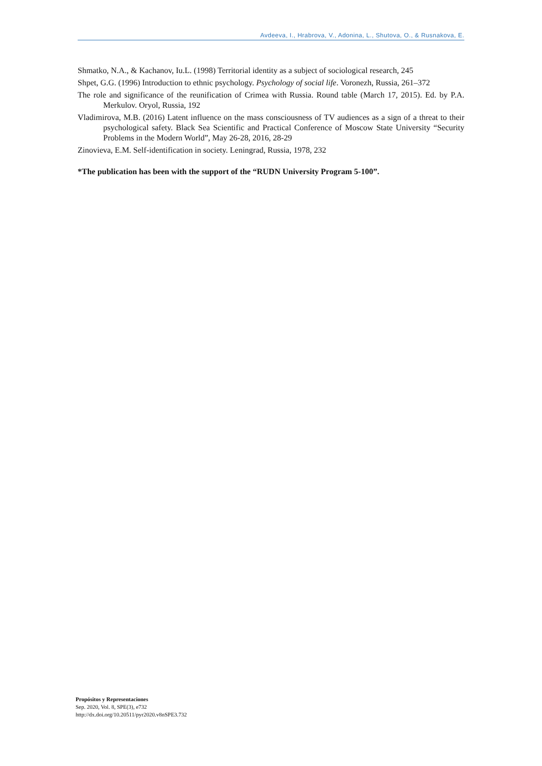Avdeeva, I., Hrabrova, V., Adonina, L., Shutova, O., & Rusnakova, E.
Shmatko, N.A., & Kachanov, Iu.L. (1998) Territorial identity as a subject of sociological research, 245
Shpet, G.G. (1996) Introduction to ethnic psychology. Psychology of social life. Voronezh, Russia, 261–372
The role and significance of the reunification of Crimea with Russia. Round table (March 17, 2015). Ed. by P.A. Merkulov. Oryol, Russia, 192
Vladimirova, M.B. (2016) Latent influence on the mass consciousness of TV audiences as a sign of a threat to their psychological safety. Black Sea Scientific and Practical Conference of Moscow State University “Security Problems in the Modern World”, May 26-28, 2016, 28-29
Zinovieva, E.M. Self-identification in society. Leningrad, Russia, 1978, 232
*The publication has been with the support of the “RUDN University Program 5-100”.
Propósitos y Representaciones
Sep. 2020, Vol. 8, SPE(3), e732
http://dx.doi.org/10.20511/pyr2020.v8nSPE3.732